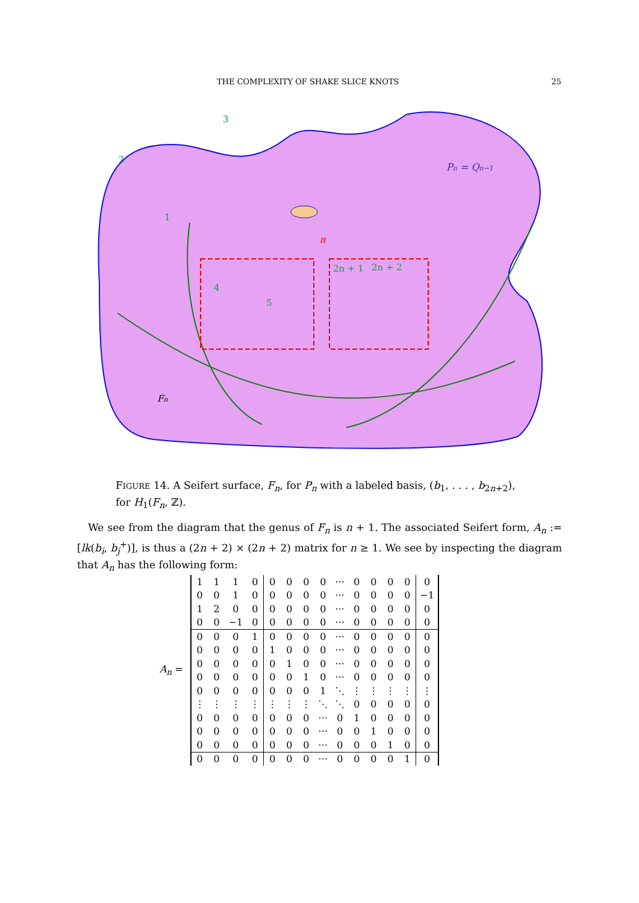THE COMPLEXITY OF SHAKE SLICE KNOTS 25
3
2
1
4
5
2n + 1
2n + 2
n
Pn = Qn−1
Fn
FIGURE 14. A Seifert surface, F<sub>n</sub>, for P<sub>n</sub> with a labeled basis, (b<sub>1</sub>, . . . , b<sub>2n+2</sub>), for H<sub>1</sub>(F<sub>n</sub>, ℤ).
We see from the diagram that the genus of F<sub>n</sub> is n + 1. The associated Seifert form, A<sub>n</sub> := [lk(b<sub>i</sub>, b<sub>j</sub><sup>+</sup>)], is thus a (2n + 2) × (2n + 2) matrix for n ≥ 1. We see by inspecting the diagram that A<sub>n</sub> has the following form:
A<sub>n</sub> =
| 1 | 1 | 1 | 0 | 0 | 0 | 0 | 0 | ··· | 0 | 0 | 0 | 0 | 0 |
| 0 | 0 | 1 | 0 | 0 | 0 | 0 | 0 | ··· | 0 | 0 | 0 | 0 | −1 |
| 1 | 2 | 0 | 0 | 0 | 0 | 0 | 0 | ··· | 0 | 0 | 0 | 0 | 0 |
| 0 | 0 | −1 | 0 | 0 | 0 | 0 | 0 | ··· | 0 | 0 | 0 | 0 | 0 |
| 0 | 0 | 0 | 1 | 0 | 0 | 0 | 0 | ··· | 0 | 0 | 0 | 0 | 0 |
| 0 | 0 | 0 | 0 | 1 | 0 | 0 | 0 | ··· | 0 | 0 | 0 | 0 | 0 |
| 0 | 0 | 0 | 0 | 0 | 1 | 0 | 0 | ··· | 0 | 0 | 0 | 0 | 0 |
| 0 | 0 | 0 | 0 | 0 | 0 | 1 | 0 | ··· | 0 | 0 | 0 | 0 | 0 |
| 0 | 0 | 0 | 0 | 0 | 0 | 0 | 1 | ⋱ | ⋮ | ⋮ | ⋮ | ⋮ | ⋮ |
| ⋮ | ⋮ | ⋮ | ⋮ | ⋮ | ⋮ | ⋮ | ⋱ | ⋱ | 0 | 0 | 0 | 0 | 0 |
| 0 | 0 | 0 | 0 | 0 | 0 | 0 | ··· | 0 | 1 | 0 | 0 | 0 | 0 |
| 0 | 0 | 0 | 0 | 0 | 0 | 0 | ··· | 0 | 0 | 1 | 0 | 0 | 0 |
| 0 | 0 | 0 | 0 | 0 | 0 | 0 | ··· | 0 | 0 | 0 | 1 | 0 | 0 |
| 0 | 0 | 0 | 0 | 0 | 0 | 0 | ··· | 0 | 0 | 0 | 0 | 1 | 0 |